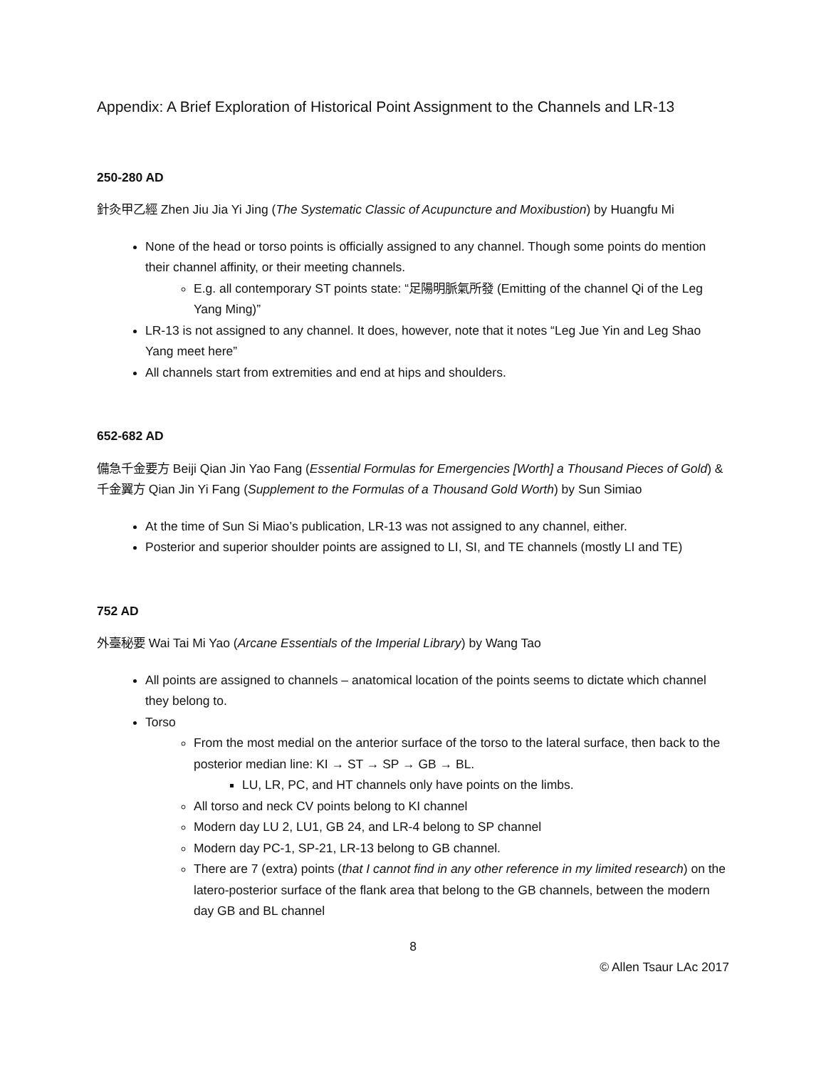Appendix: A Brief Exploration of Historical Point Assignment to the Channels and LR-13
250-280 AD
針灸甲乙經 Zhen Jiu Jia Yi Jing (The Systematic Classic of Acupuncture and Moxibustion) by Huangfu Mi
None of the head or torso points is officially assigned to any channel. Though some points do mention their channel affinity, or their meeting channels.
E.g. all contemporary ST points state: “足陽明脈氣所發 (Emitting of the channel Qi of the Leg Yang Ming)”
LR-13 is not assigned to any channel. It does, however, note that it notes “Leg Jue Yin and Leg Shao Yang meet here”
All channels start from extremities and end at hips and shoulders.
652-682 AD
備急千金要方 Beiji Qian Jin Yao Fang (Essential Formulas for Emergencies [Worth] a Thousand Pieces of Gold) & 千金翼方 Qian Jin Yi Fang (Supplement to the Formulas of a Thousand Gold Worth) by Sun Simiao
At the time of Sun Si Miao’s publication, LR-13 was not assigned to any channel, either.
Posterior and superior shoulder points are assigned to LI, SI, and TE channels (mostly LI and TE)
752 AD
外臺秘要 Wai Tai Mi Yao (Arcane Essentials of the Imperial Library) by Wang Tao
All points are assigned to channels – anatomical location of the points seems to dictate which channel they belong to.
Torso
From the most medial on the anterior surface of the torso to the lateral surface, then back to the posterior median line: KI → ST → SP → GB → BL.
LU, LR, PC, and HT channels only have points on the limbs.
All torso and neck CV points belong to KI channel
Modern day LU 2, LU1, GB 24, and LR-4 belong to SP channel
Modern day PC-1, SP-21, LR-13 belong to GB channel.
There are 7 (extra) points (that I cannot find in any other reference in my limited research) on the latero-posterior surface of the flank area that belong to the GB channels, between the modern day GB and BL channel
8
© Allen Tsaur LAc 2017